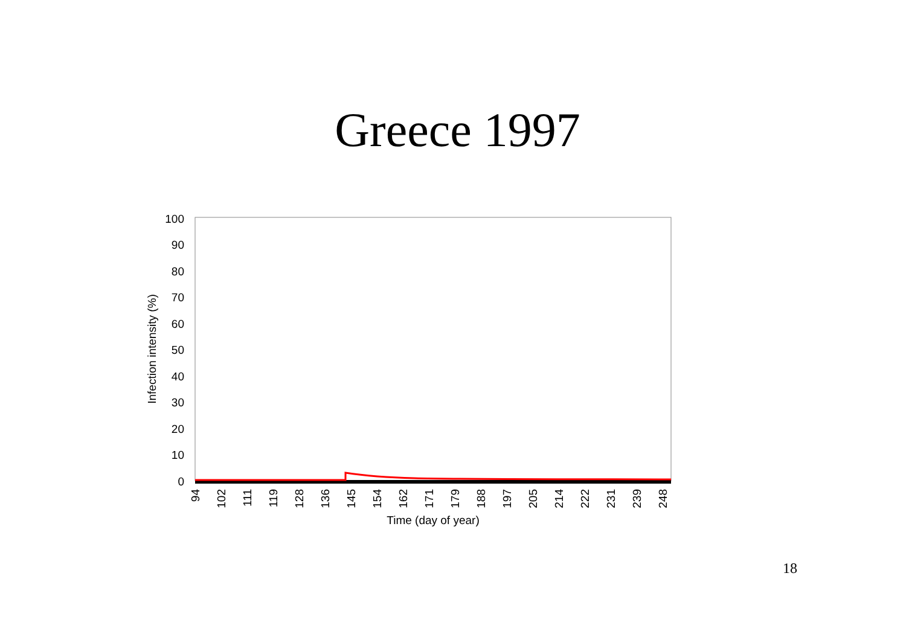Greece 1997
100
90
80
70
60
50
40
30
20
10
0
Infection intensity (%)
94
102
111
119
128
136
145
154
162
171
179
188
197
205
214
222
231
239
248
Time (day of year)
18